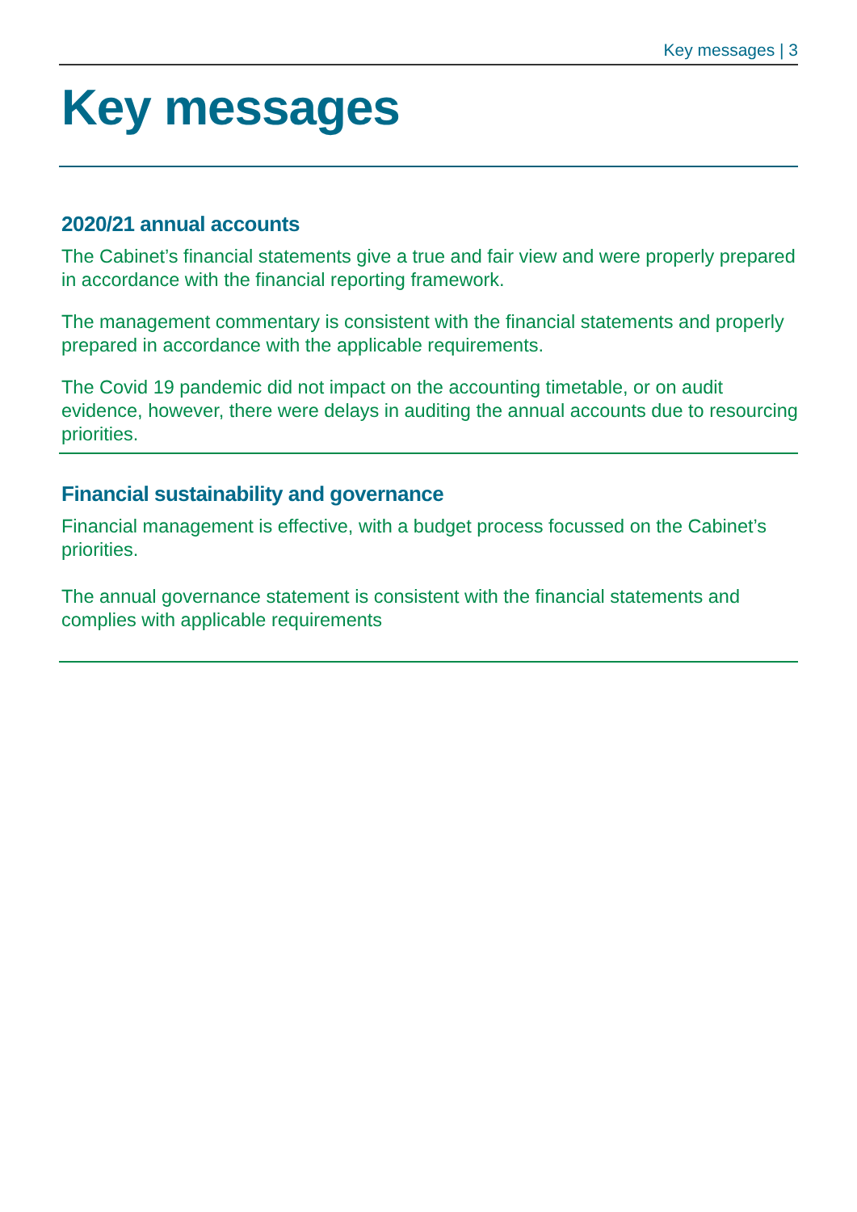Key messages | 3
Key messages
2020/21 annual accounts
The Cabinet’s financial statements give a true and fair view and were properly prepared in accordance with the financial reporting framework.
The management commentary is consistent with the financial statements and properly prepared in accordance with the applicable requirements.
The Covid 19 pandemic did not impact on the accounting timetable, or on audit evidence, however, there were delays in auditing the annual accounts due to resourcing priorities.
Financial sustainability and governance
Financial management is effective, with a budget process focussed on the Cabinet’s priorities.
The annual governance statement is consistent with the financial statements and complies with applicable requirements